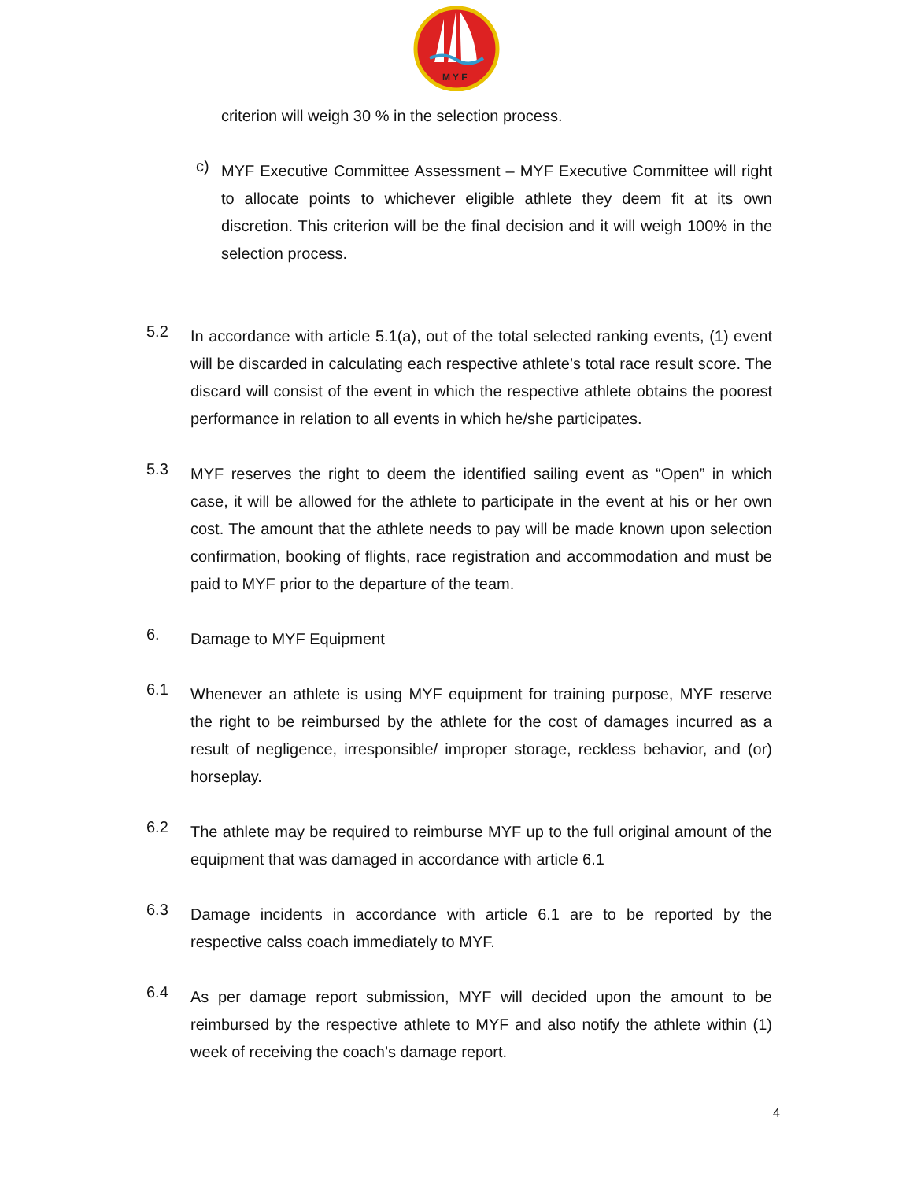M Y F
criterion will weigh 30 % in the selection process.
c)
MYF Executive Committee Assessment – MYF Executive Committee will right to allocate points to whichever eligible athlete they deem fit at its own discretion. This criterion will be the final decision and it will weigh 100% in the selection process.
5.2
In accordance with article 5.1(a), out of the total selected ranking events, (1) event will be discarded in calculating each respective athlete’s total race result score. The discard will consist of the event in which the respective athlete obtains the poorest performance in relation to all events in which he/she participates.
5.3
MYF reserves the right to deem the identified sailing event as “Open” in which case, it will be allowed for the athlete to participate in the event at his or her own cost. The amount that the athlete needs to pay will be made known upon selection confirmation, booking of flights, race registration and accommodation and must be paid to MYF prior to the departure of the team.
6.
Damage to MYF Equipment
6.1
Whenever an athlete is using MYF equipment for training purpose, MYF reserve the right to be reimbursed by the athlete for the cost of damages incurred as a result of negligence, irresponsible/ improper storage, reckless behavior, and (or) horseplay.
6.2
The athlete may be required to reimburse MYF up to the full original amount of the equipment that was damaged in accordance with article 6.1
6.3
Damage incidents in accordance with article 6.1 are to be reported by the respective calss coach immediately to MYF.
6.4
As per damage report submission, MYF will decided upon the amount to be reimbursed by the respective athlete to MYF and also notify the athlete within (1) week of receiving the coach’s damage report.
4